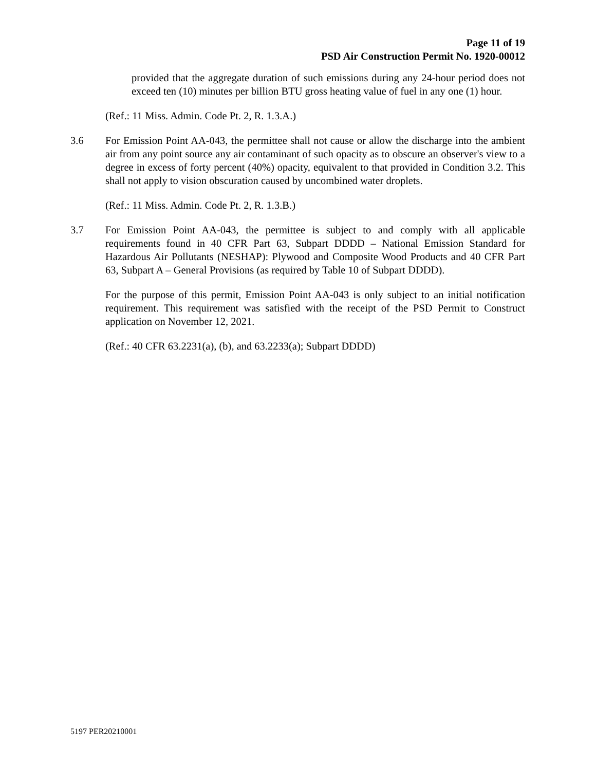Page 11 of 19
PSD Air Construction Permit No. 1920-00012
provided that the aggregate duration of such emissions during any 24-hour period does not exceed ten (10) minutes per billion BTU gross heating value of fuel in any one (1) hour.
(Ref.: 11 Miss. Admin. Code Pt. 2, R. 1.3.A.)
3.6 For Emission Point AA-043, the permittee shall not cause or allow the discharge into the ambient air from any point source any air contaminant of such opacity as to obscure an observer's view to a degree in excess of forty percent (40%) opacity, equivalent to that provided in Condition 3.2. This shall not apply to vision obscuration caused by uncombined water droplets.
(Ref.: 11 Miss. Admin. Code Pt. 2, R. 1.3.B.)
3.7 For Emission Point AA-043, the permittee is subject to and comply with all applicable requirements found in 40 CFR Part 63, Subpart DDDD – National Emission Standard for Hazardous Air Pollutants (NESHAP): Plywood and Composite Wood Products and 40 CFR Part 63, Subpart A – General Provisions (as required by Table 10 of Subpart DDDD).
For the purpose of this permit, Emission Point AA-043 is only subject to an initial notification requirement. This requirement was satisfied with the receipt of the PSD Permit to Construct application on November 12, 2021.
(Ref.: 40 CFR 63.2231(a), (b), and 63.2233(a); Subpart DDDD)
5197 PER20210001